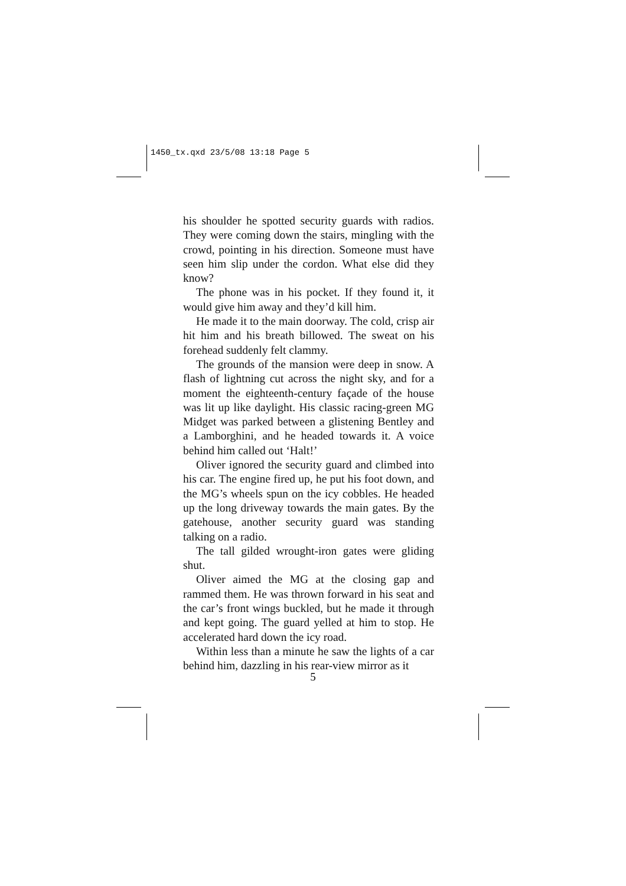1450_tx.qxd 23/5/08 13:18 Page 5
his shoulder he spotted security guards with radios. They were coming down the stairs, mingling with the crowd, pointing in his direction. Someone must have seen him slip under the cordon. What else did they know?
The phone was in his pocket. If they found it, it would give him away and they’d kill him.
He made it to the main doorway. The cold, crisp air hit him and his breath billowed. The sweat on his forehead suddenly felt clammy.
The grounds of the mansion were deep in snow. A flash of lightning cut across the night sky, and for a moment the eighteenth-century façade of the house was lit up like daylight. His classic racing-green MG Midget was parked between a glistening Bentley and a Lamborghini, and he headed towards it. A voice behind him called out ‘Halt!’
Oliver ignored the security guard and climbed into his car. The engine fired up, he put his foot down, and the MG’s wheels spun on the icy cobbles. He headed up the long driveway towards the main gates. By the gatehouse, another security guard was standing talking on a radio.
The tall gilded wrought-iron gates were gliding shut.
Oliver aimed the MG at the closing gap and rammed them. He was thrown forward in his seat and the car’s front wings buckled, but he made it through and kept going. The guard yelled at him to stop. He accelerated hard down the icy road.
Within less than a minute he saw the lights of a car behind him, dazzling in his rear-view mirror as it
5